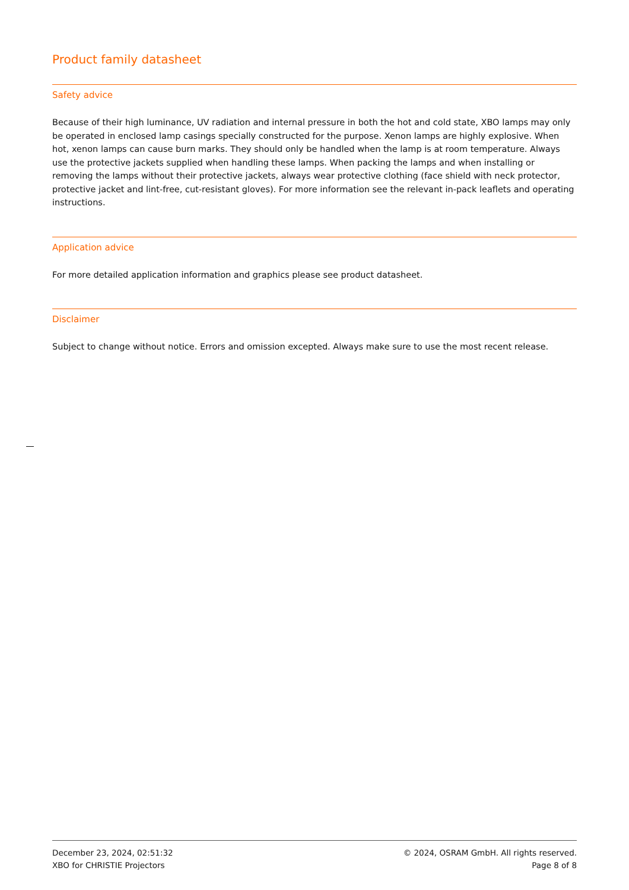Product family datasheet
Safety advice
Because of their high luminance, UV radiation and internal pressure in both the hot and cold state, XBO lamps may only be operated in enclosed lamp casings specially constructed for the purpose. Xenon lamps are highly explosive. When hot, xenon lamps can cause burn marks. They should only be handled when the lamp is at room temperature. Always use the protective jackets supplied when handling these lamps. When packing the lamps and when installing or removing the lamps without their protective jackets, always wear protective clothing (face shield with neck protector, protective jacket and lint-free, cut-resistant gloves). For more information see the relevant in-pack leaflets and operating instructions.
Application advice
For more detailed application information and graphics please see product datasheet.
Disclaimer
Subject to change without notice. Errors and omission excepted. Always make sure to use the most recent release.
December 23, 2024, 02:51:32
XBO for CHRISTIE Projectors
© 2024, OSRAM GmbH. All rights reserved.
Page 8 of 8